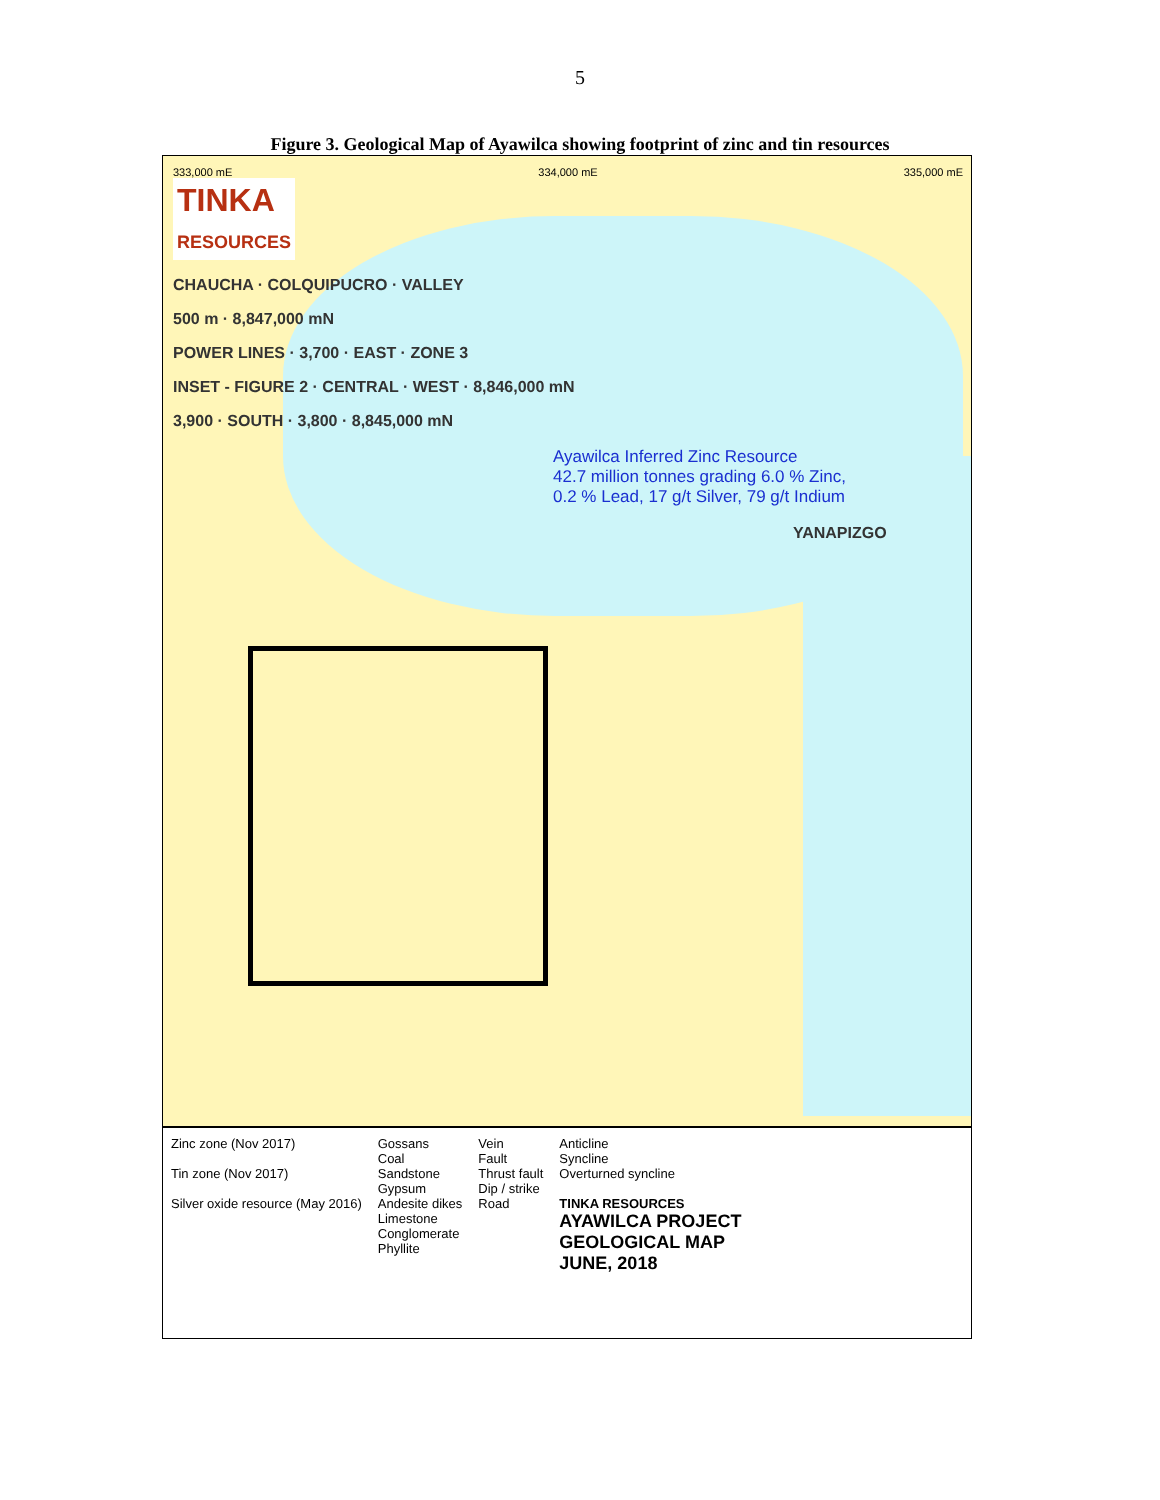5
Figure 3. Geological Map of Ayawilca showing footprint of zinc and tin resources
333,000 mE 334,000 mE 335,000 mE
TINKA
RESOURCES
CHAUCHA · COLQUIPUCRO · VALLEY
500 m · 8,847,000 mN
POWER LINES · 3,700 · EAST · ZONE 3
INSET - FIGURE 2 · CENTRAL · WEST · 8,846,000 mN
3,900 · SOUTH · 3,800 · 8,845,000 mN
Ayawilca Inferred Zinc Resource
42.7 million tonnes grading 6.0 % Zinc,
0.2 % Lead, 17 g/t Silver, 79 g/t Indium
YANAPIZGO
Zinc zone (Nov 2017)
Tin zone (Nov 2017)
Silver oxide resource (May 2016)
Gossans
Coal
Sandstone
Gypsum
Andesite dikes
Limestone
Conglomerate
Phyllite
Vein
Fault
Thrust fault
Dip / strike
Road
Anticline
Syncline
Overturned syncline
TINKA RESOURCES
AYAWILCA PROJECT
GEOLOGICAL MAP
JUNE, 2018